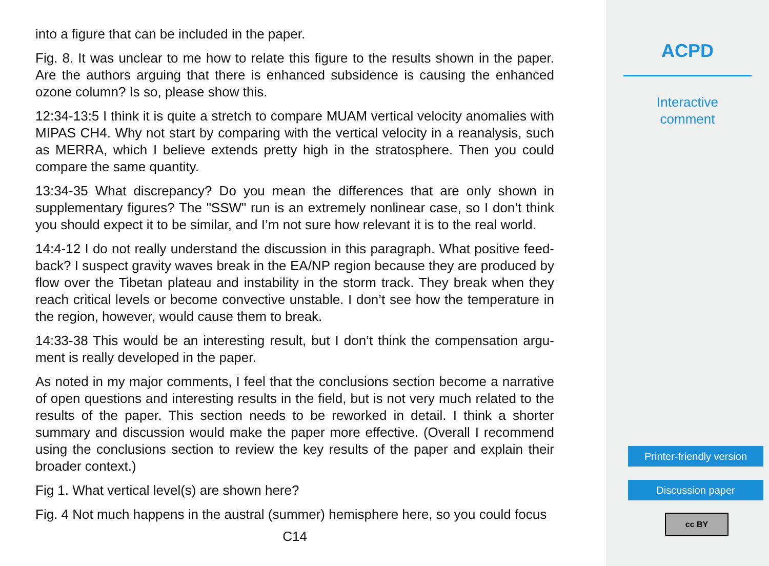into a figure that can be included in the paper.
Fig. 8. It was unclear to me how to relate this figure to the results shown in the paper. Are the authors arguing that there is enhanced subsidence is causing the enhanced ozone column? Is so, please show this.
12:34-13:5 I think it is quite a stretch to compare MUAM vertical velocity anomalies with MIPAS CH4. Why not start by comparing with the vertical velocity in a reanalysis, such as MERRA, which I believe extends pretty high in the stratosphere. Then you could compare the same quantity.
13:34-35 What discrepancy? Do you mean the differences that are only shown in supplementary figures? The "SSW" run is an extremely nonlinear case, so I don’t think you should expect it to be similar, and I’m not sure how relevant it is to the real world.
14:4-12 I do not really understand the discussion in this paragraph. What positive feed-back? I suspect gravity waves break in the EA/NP region because they are produced by flow over the Tibetan plateau and instability in the storm track. They break when they reach critical levels or become convective unstable. I don’t see how the temperature in the region, however, would cause them to break.
14:33-38 This would be an interesting result, but I don’t think the compensation argu-ment is really developed in the paper.
As noted in my major comments, I feel that the conclusions section become a narrative of open questions and interesting results in the field, but is not very much related to the results of the paper. This section needs to be reworked in detail. I think a shorter summary and discussion would make the paper more effective. (Overall I recommend using the conclusions section to review the key results of the paper and explain their broader context.)
Fig 1. What vertical level(s) are shown here?
Fig. 4 Not much happens in the austral (summer) hemisphere here, so you could focus
C14
ACPD
Interactive
comment
Printer-friendly version
Discussion paper
cc BY